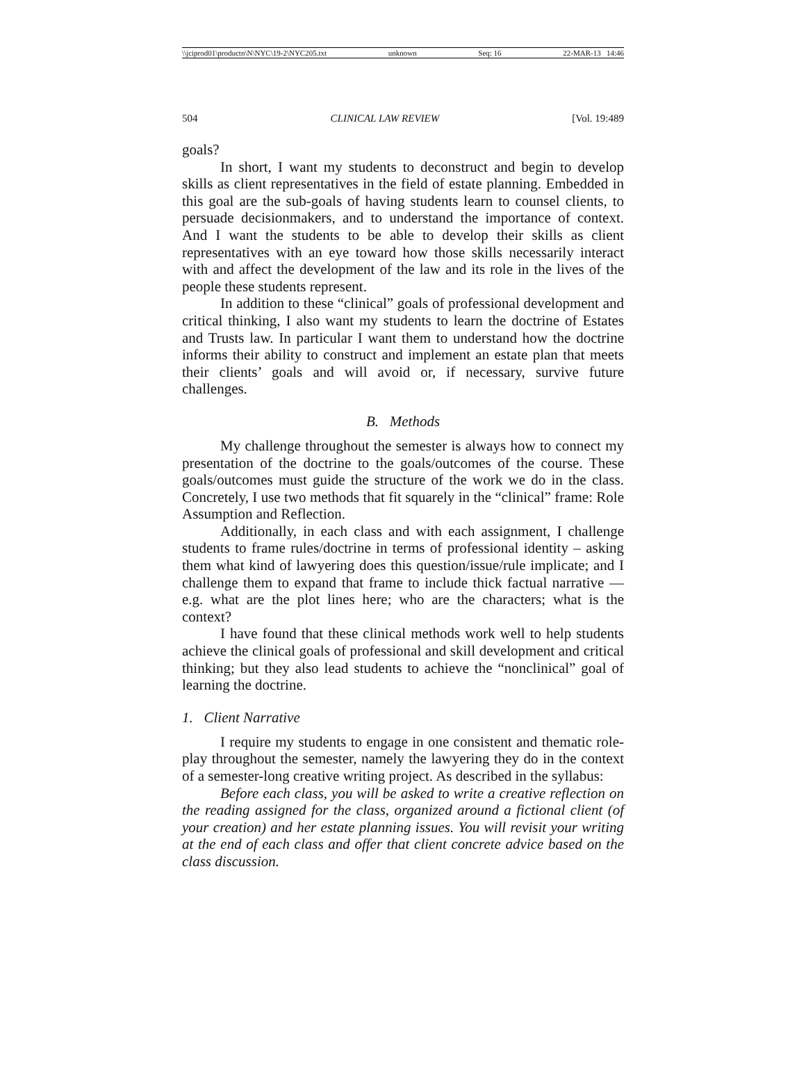\\jciprod01\productn\N\NYC\19-2\NYC205.txt unknown Seq: 16 22-MAR-13 14:46
504 CLINICAL LAW REVIEW [Vol. 19:489
goals?
In short, I want my students to deconstruct and begin to develop skills as client representatives in the field of estate planning. Embedded in this goal are the sub-goals of having students learn to counsel clients, to persuade decisionmakers, and to understand the importance of context. And I want the students to be able to develop their skills as client representatives with an eye toward how those skills necessarily interact with and affect the development of the law and its role in the lives of the people these students represent.
In addition to these “clinical” goals of professional development and critical thinking, I also want my students to learn the doctrine of Estates and Trusts law. In particular I want them to understand how the doctrine informs their ability to construct and implement an estate plan that meets their clients’ goals and will avoid or, if necessary, survive future challenges.
B. Methods
My challenge throughout the semester is always how to connect my presentation of the doctrine to the goals/outcomes of the course. These goals/outcomes must guide the structure of the work we do in the class. Concretely, I use two methods that fit squarely in the “clinical” frame: Role Assumption and Reflection.
Additionally, in each class and with each assignment, I challenge students to frame rules/doctrine in terms of professional identity – asking them what kind of lawyering does this question/issue/rule implicate; and I challenge them to expand that frame to include thick factual narrative — e.g. what are the plot lines here; who are the characters; what is the context?
I have found that these clinical methods work well to help students achieve the clinical goals of professional and skill development and critical thinking; but they also lead students to achieve the “nonclinical” goal of learning the doctrine.
1. Client Narrative
I require my students to engage in one consistent and thematic role-play throughout the semester, namely the lawyering they do in the context of a semester-long creative writing project. As described in the syllabus:
Before each class, you will be asked to write a creative reflection on the reading assigned for the class, organized around a fictional client (of your creation) and her estate planning issues. You will revisit your writing at the end of each class and offer that client concrete advice based on the class discussion.